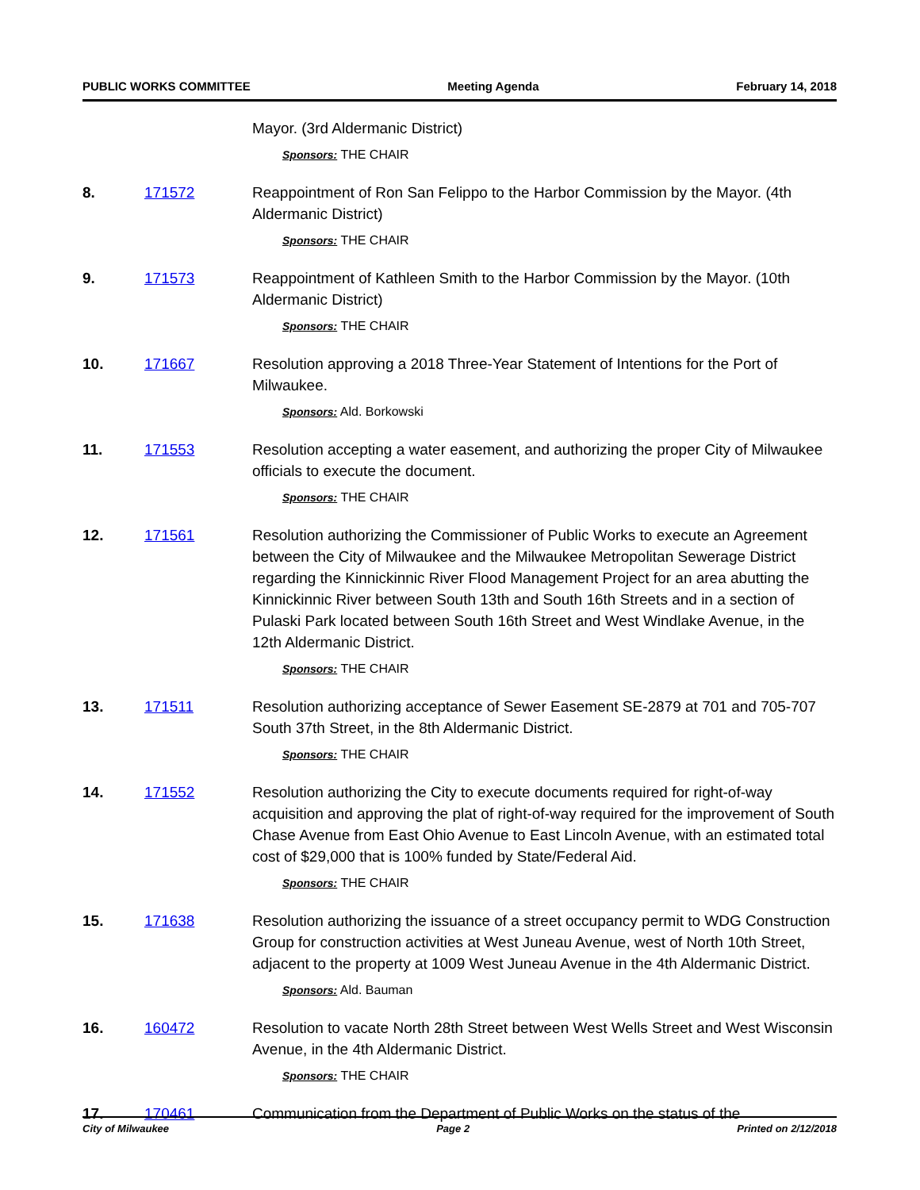PUBLIC WORKS COMMITTEE Meeting Agenda February 14, 2018
Mayor. (3rd Aldermanic District)
Sponsors: THE CHAIR
8. 171572 Reappointment of Ron San Felippo to the Harbor Commission by the Mayor. (4th Aldermanic District)
Sponsors: THE CHAIR
9. 171573 Reappointment of Kathleen Smith to the Harbor Commission by the Mayor. (10th Aldermanic District)
Sponsors: THE CHAIR
10. 171667 Resolution approving a 2018 Three-Year Statement of Intentions for the Port of Milwaukee.
Sponsors: Ald. Borkowski
11. 171553 Resolution accepting a water easement, and authorizing the proper City of Milwaukee officials to execute the document.
Sponsors: THE CHAIR
12. 171561 Resolution authorizing the Commissioner of Public Works to execute an Agreement between the City of Milwaukee and the Milwaukee Metropolitan Sewerage District regarding the Kinnickinnic River Flood Management Project for an area abutting the Kinnickinnic River between South 13th and South 16th Streets and in a section of Pulaski Park located between South 16th Street and West Windlake Avenue, in the 12th Aldermanic District.
Sponsors: THE CHAIR
13. 171511 Resolution authorizing acceptance of Sewer Easement SE-2879 at 701 and 705-707 South 37th Street, in the 8th Aldermanic District.
Sponsors: THE CHAIR
14. 171552 Resolution authorizing the City to execute documents required for right-of-way acquisition and approving the plat of right-of-way required for the improvement of South Chase Avenue from East Ohio Avenue to East Lincoln Avenue, with an estimated total cost of $29,000 that is 100% funded by State/Federal Aid.
Sponsors: THE CHAIR
15. 171638 Resolution authorizing the issuance of a street occupancy permit to WDG Construction Group for construction activities at West Juneau Avenue, west of North 10th Street, adjacent to the property at 1009 West Juneau Avenue in the 4th Aldermanic District.
Sponsors: Ald. Bauman
16. 160472 Resolution to vacate North 28th Street between West Wells Street and West Wisconsin Avenue, in the 4th Aldermanic District.
Sponsors: THE CHAIR
17. 170461 Communication from the Department of Public Works on the status of the
City of Milwaukee Page 2 Printed on 2/12/2018